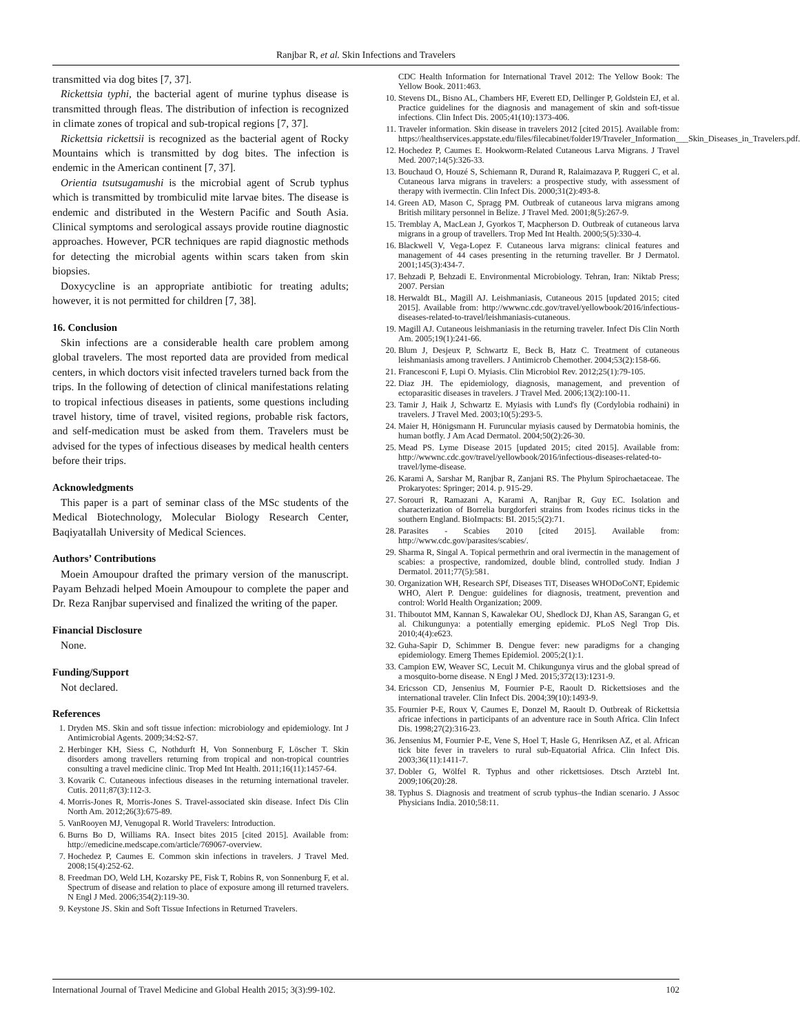Ranjbar R, et al. Skin Infections and Travelers
transmitted via dog bites [7, 37].
Rickettsia typhi, the bacterial agent of murine typhus disease is transmitted through fleas. The distribution of infection is recognized in climate zones of tropical and sub-tropical regions [7, 37].
Rickettsia rickettsii is recognized as the bacterial agent of Rocky Mountains which is transmitted by dog bites. The infection is endemic in the American continent [7, 37].
Orientia tsutsugamushi is the microbial agent of Scrub typhus which is transmitted by trombiculid mite larvae bites. The disease is endemic and distributed in the Western Pacific and South Asia. Clinical symptoms and serological assays provide routine diagnostic approaches. However, PCR techniques are rapid diagnostic methods for detecting the microbial agents within scars taken from skin biopsies.
Doxycycline is an appropriate antibiotic for treating adults; however, it is not permitted for children [7, 38].
16. Conclusion
Skin infections are a considerable health care problem among global travelers. The most reported data are provided from medical centers, in which doctors visit infected travelers turned back from the trips. In the following of detection of clinical manifestations relating to tropical infectious diseases in patients, some questions including travel history, time of travel, visited regions, probable risk factors, and self-medication must be asked from them. Travelers must be advised for the types of infectious diseases by medical health centers before their trips.
Acknowledgments
This paper is a part of seminar class of the MSc students of the Medical Biotechnology, Molecular Biology Research Center, Baqiyatallah University of Medical Sciences.
Authors’ Contributions
Moein Amoupour drafted the primary version of the manuscript. Payam Behzadi helped Moein Amoupour to complete the paper and Dr. Reza Ranjbar supervised and finalized the writing of the paper.
Financial Disclosure
None.
Funding/Support
Not declared.
References
1. Dryden MS. Skin and soft tissue infection: microbiology and epidemiology. Int J Antimicrobial Agents. 2009;34:S2-S7.
2. Herbinger KH, Siess C, Nothdurft H, Von Sonnenburg F, Löscher T. Skin disorders among travellers returning from tropical and non-tropical countries consulting a travel medicine clinic. Trop Med Int Health. 2011;16(11):1457-64.
3. Kovarik C. Cutaneous infectious diseases in the returning international traveler. Cutis. 2011;87(3):112-3.
4. Morris-Jones R, Morris-Jones S. Travel-associated skin disease. Infect Dis Clin North Am. 2012;26(3):675-89.
5. VanRooyen MJ, Venugopal R. World Travelers: Introduction.
6. Burns Bo D, Williams RA. Insect bites 2015 [cited 2015]. Available from: http://emedicine.medscape.com/article/769067-overview.
7. Hochedez P, Caumes E. Common skin infections in travelers. J Travel Med. 2008;15(4):252-62.
8. Freedman DO, Weld LH, Kozarsky PE, Fisk T, Robins R, von Sonnenburg F, et al. Spectrum of disease and relation to place of exposure among ill returned travelers. N Engl J Med. 2006;354(2):119-30.
9. Keystone JS. Skin and Soft Tissue Infections in Returned Travelers.
CDC Health Information for International Travel 2012: The Yellow Book: The Yellow Book. 2011:463.
10. Stevens DL, Bisno AL, Chambers HF, Everett ED, Dellinger P, Goldstein EJ, et al. Practice guidelines for the diagnosis and management of skin and soft-tissue infections. Clin Infect Dis. 2005;41(10):1373-406.
11. Traveler information. Skin disease in travelers 2012 [cited 2015]. Available from: https://healthservices.appstate.edu/files/filecabinet/folder19/Traveler_Information___Skin_Diseases_in_Travelers.pdf.
12. Hochedez P, Caumes E. Hookworm-Related Cutaneous Larva Migrans. J Travel Med. 2007;14(5):326-33.
13. Bouchaud O, Houzé S, Schiemann R, Durand R, Ralaimazava P, Ruggeri C, et al. Cutaneous larva migrans in travelers: a prospective study, with assessment of therapy with ivermectin. Clin Infect Dis. 2000;31(2):493-8.
14. Green AD, Mason C, Spragg PM. Outbreak of cutaneous larva migrans among British military personnel in Belize. J Travel Med. 2001;8(5):267-9.
15. Tremblay A, MacLean J, Gyorkos T, Macpherson D. Outbreak of cutaneous larva migrans in a group of travellers. Trop Med Int Health. 2000;5(5):330-4.
16. Blackwell V, Vega-Lopez F. Cutaneous larva migrans: clinical features and management of 44 cases presenting in the returning traveller. Br J Dermatol. 2001;145(3):434-7.
17. Behzadi P, Behzadi E. Environmental Microbiology. Tehran, Iran: Niktab Press; 2007. Persian
18. Herwaldt BL, Magill AJ. Leishmaniasis, Cutaneous 2015 [updated 2015; cited 2015]. Available from: http://wwwnc.cdc.gov/travel/yellowbook/2016/infectious-diseases-related-to-travel/leishmaniasis-cutaneous.
19. Magill AJ. Cutaneous leishmaniasis in the returning traveler. Infect Dis Clin North Am. 2005;19(1):241-66.
20. Blum J, Desjeux P, Schwartz E, Beck B, Hatz C. Treatment of cutaneous leishmaniasis among travellers. J Antimicrob Chemother. 2004;53(2):158-66.
21. Francesconi F, Lupi O. Myiasis. Clin Microbiol Rev. 2012;25(1):79-105.
22. Diaz JH. The epidemiology, diagnosis, management, and prevention of ectoparasitic diseases in travelers. J Travel Med. 2006;13(2):100-11.
23. Tamir J, Haik J, Schwartz E. Myiasis with Lund's fly (Cordylobia rodhaini) in travelers. J Travel Med. 2003;10(5):293-5.
24. Maier H, Hönigsmann H. Furuncular myiasis caused by Dermatobia hominis, the human botfly. J Am Acad Dermatol. 2004;50(2):26-30.
25. Mead PS. Lyme Disease 2015 [updated 2015; cited 2015]. Available from: http://wwwnc.cdc.gov/travel/yellowbook/2016/infectious-diseases-related-to-travel/lyme-disease.
26. Karami A, Sarshar M, Ranjbar R, Zanjani RS. The Phylum Spirochaetaceae. The Prokaryotes: Springer; 2014. p. 915-29.
27. Sorouri R, Ramazani A, Karami A, Ranjbar R, Guy EC. Isolation and characterization of Borrelia burgdorferi strains from Ixodes ricinus ticks in the southern England. BioImpacts: BI. 2015;5(2):71.
28. Parasites - Scabies 2010 [cited 2015]. Available from: http://www.cdc.gov/parasites/scabies/.
29. Sharma R, Singal A. Topical permethrin and oral ivermectin in the management of scabies: a prospective, randomized, double blind, controlled study. Indian J Dermatol. 2011;77(5):581.
30. Organization WH, Research SPf, Diseases TiT, Diseases WHODoCoNT, Epidemic WHO, Alert P. Dengue: guidelines for diagnosis, treatment, prevention and control: World Health Organization; 2009.
31. Thiboutot MM, Kannan S, Kawalekar OU, Shedlock DJ, Khan AS, Sarangan G, et al. Chikungunya: a potentially emerging epidemic. PLoS Negl Trop Dis. 2010;4(4):e623.
32. Guha-Sapir D, Schimmer B. Dengue fever: new paradigms for a changing epidemiology. Emerg Themes Epidemiol. 2005;2(1):1.
33. Campion EW, Weaver SC, Lecuit M. Chikungunya virus and the global spread of a mosquito-borne disease. N Engl J Med. 2015;372(13):1231-9.
34. Ericsson CD, Jensenius M, Fournier P-E, Raoult D. Rickettsioses and the international traveler. Clin Infect Dis. 2004;39(10):1493-9.
35. Fournier P-E, Roux V, Caumes E, Donzel M, Raoult D. Outbreak of Rickettsia africae infections in participants of an adventure race in South Africa. Clin Infect Dis. 1998;27(2):316-23.
36. Jensenius M, Fournier P-E, Vene S, Hoel T, Hasle G, Henriksen AZ, et al. African tick bite fever in travelers to rural sub-Equatorial Africa. Clin Infect Dis. 2003;36(11):1411-7.
37. Dobler G, Wölfel R. Typhus and other rickettsioses. Dtsch Arztebl Int. 2009;106(20):28.
38. Typhus S. Diagnosis and treatment of scrub typhus–the Indian scenario. J Assoc Physicians India. 2010;58:11.
International Journal of Travel Medicine and Global Health 2015; 3(3):99-102. 102